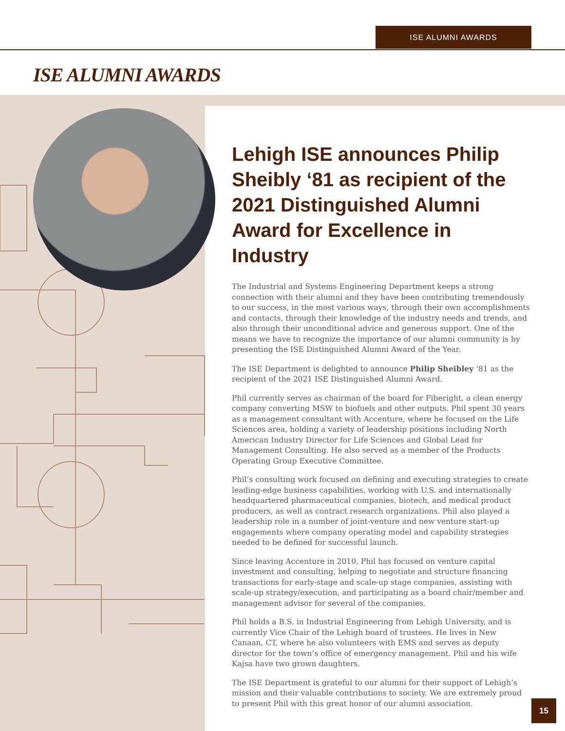ISE ALUMNI AWARDS
ISE ALUMNI AWARDS
Lehigh ISE announces Philip Sheibly ‘81 as recipient of the 2021 Distinguished Alumni Award for Excellence in Industry
The Industrial and Systems Engineering Department keeps a strong connection with their alumni and they have been contributing tremendously to our success, in the most various ways, through their own accomplishments and contacts, through their knowledge of the industry needs and trends, and also through their unconditional advice and generous support. One of the means we have to recognize the importance of our alumni community is by presenting the ISE Distinguished Alumni Award of the Year.
The ISE Department is delighted to announce Philip Sheibley ‘81 as the recipient of the 2021 ISE Distinguished Alumni Award.
Phil currently serves as chairman of the board for Fiberight, a clean energy company converting MSW to biofuels and other outputs. Phil spent 30 years as a management consultant with Accenture, where he focused on the Life Sciences area, holding a variety of leadership positions including North American Industry Director for Life Sciences and Global Lead for Management Consulting. He also served as a member of the Products Operating Group Executive Committee.
Phil’s consulting work focused on defining and executing strategies to create leading-edge business capabilities, working with U.S. and internationally headquartered pharmaceutical companies, biotech, and medical product producers, as well as contract research organizations. Phil also played a leadership role in a number of joint-venture and new venture start-up engagements where company operating model and capability strategies needed to be defined for successful launch.
Since leaving Accenture in 2010, Phil has focused on venture capital investment and consulting, helping to negotiate and structure financing transactions for early-stage and scale-up stage companies, assisting with scale-up strategy/execution, and participating as a board chair/member and management advisor for several of the companies.
Phil holds a B.S. in Industrial Engineering from Lehigh University, and is currently Vice Chair of the Lehigh board of trustees. He lives in New Canaan, CT, where he also volunteers with EMS and serves as deputy director for the town’s office of emergency management. Phil and his wife Kajsa have two grown daughters.
The ISE Department is grateful to our alumni for their support of Lehigh’s mission and their valuable contributions to society. We are extremely proud to present Phil with this great honor of our alumni association.
15